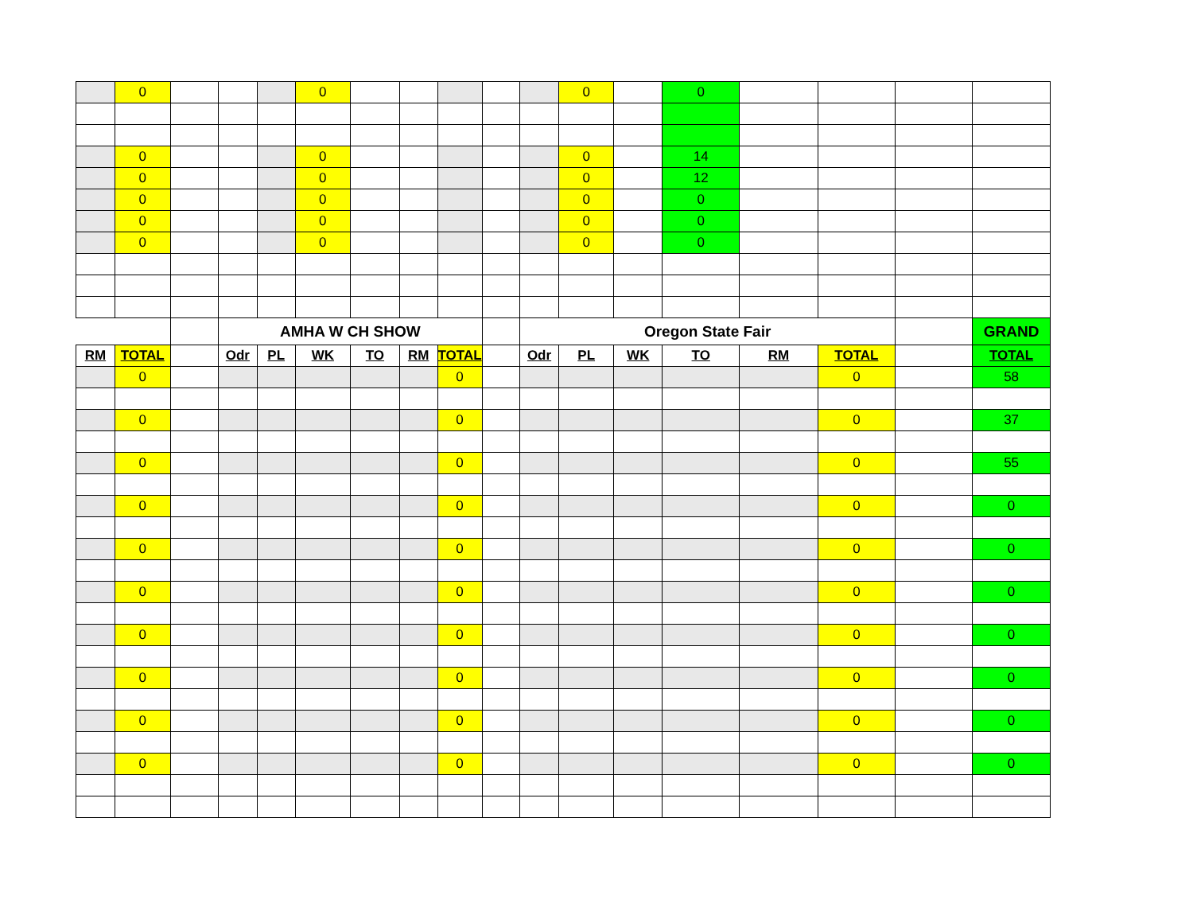| | 0 | | | | 0 | | | | | | 0 | | 0 | | | | |
| | 0 | | | | 0 | | | | | | 0 | | 14 | | | | |
| | 0 | | | | 0 | | | | | | 0 | | 12 | | | | |
| | 0 | | | | 0 | | | | | | 0 | | 0 | | | | |
| | 0 | | | | 0 | | | | | | 0 | | 0 | | | | |
| | 0 | | | | 0 | | | | | | 0 | | 0 | | | | |
| | | | AMHA W CH SHOW | | | | | | | Oregon State Fair | | | | | | | GRAND |
| RM | TOTAL | | Odr | PL | WK | TO | RM | TOTAL | | Odr | PL | WK | TO | RM | TOTAL | | TOTAL |
| | 0 | | | | | | | 0 | | | | | | | 0 | | 58 |
| | 0 | | | | | | | 0 | | | | | | | 0 | | 37 |
| | 0 | | | | | | | 0 | | | | | | | 0 | | 55 |
| | 0 | | | | | | | 0 | | | | | | | 0 | | 0 |
| | 0 | | | | | | | 0 | | | | | | | 0 | | 0 |
| | 0 | | | | | | | 0 | | | | | | | 0 | | 0 |
| | 0 | | | | | | | 0 | | | | | | | 0 | | 0 |
| | 0 | | | | | | | 0 | | | | | | | 0 | | 0 |
| | 0 | | | | | | | 0 | | | | | | | 0 | | 0 |
| | 0 | | | | | | | 0 | | | | | | | 0 | | 0 |